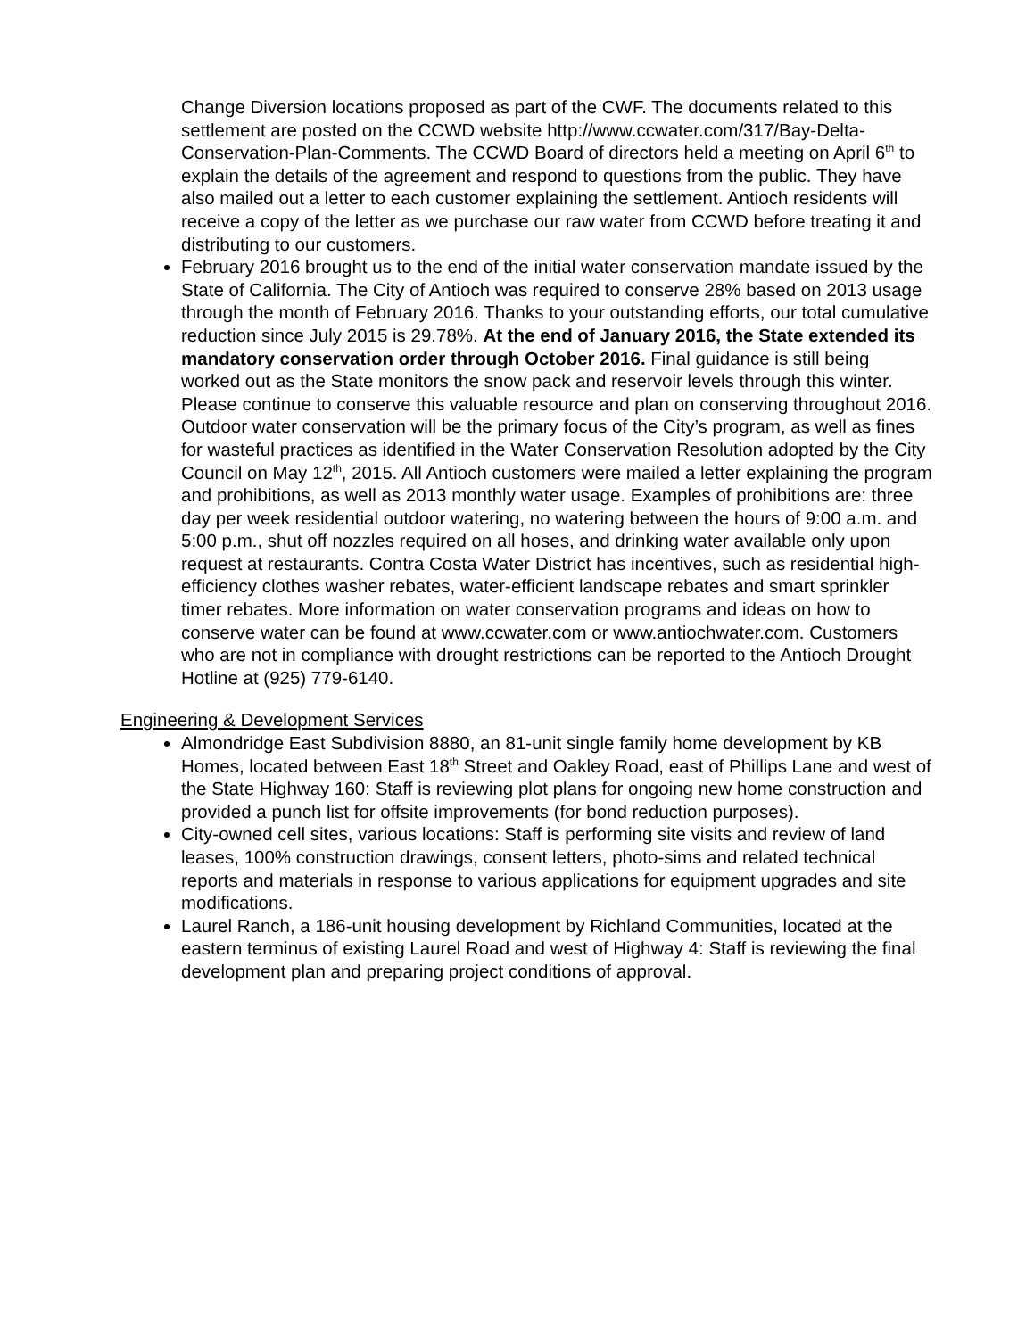Change Diversion locations proposed as part of the CWF. The documents related to this settlement are posted on the CCWD website http://www.ccwater.com/317/Bay-Delta-Conservation-Plan-Comments. The CCWD Board of directors held a meeting on April 6<sup>th</sup> to explain the details of the agreement and respond to questions from the public. They have also mailed out a letter to each customer explaining the settlement. Antioch residents will receive a copy of the letter as we purchase our raw water from CCWD before treating it and distributing to our customers.
February 2016 brought us to the end of the initial water conservation mandate issued by the State of California. The City of Antioch was required to conserve 28% based on 2013 usage through the month of February 2016. Thanks to your outstanding efforts, our total cumulative reduction since July 2015 is 29.78%. At the end of January 2016, the State extended its mandatory conservation order through October 2016. Final guidance is still being worked out as the State monitors the snow pack and reservoir levels through this winter. Please continue to conserve this valuable resource and plan on conserving throughout 2016. Outdoor water conservation will be the primary focus of the City’s program, as well as fines for wasteful practices as identified in the Water Conservation Resolution adopted by the City Council on May 12<sup>th</sup>, 2015. All Antioch customers were mailed a letter explaining the program and prohibitions, as well as 2013 monthly water usage. Examples of prohibitions are: three day per week residential outdoor watering, no watering between the hours of 9:00 a.m. and 5:00 p.m., shut off nozzles required on all hoses, and drinking water available only upon request at restaurants. Contra Costa Water District has incentives, such as residential high-efficiency clothes washer rebates, water-efficient landscape rebates and smart sprinkler timer rebates. More information on water conservation programs and ideas on how to conserve water can be found at www.ccwater.com or www.antiochwater.com. Customers who are not in compliance with drought restrictions can be reported to the Antioch Drought Hotline at (925) 779-6140.
Engineering & Development Services
Almondridge East Subdivision 8880, an 81-unit single family home development by KB Homes, located between East 18<sup>th</sup> Street and Oakley Road, east of Phillips Lane and west of the State Highway 160: Staff is reviewing plot plans for ongoing new home construction and provided a punch list for offsite improvements (for bond reduction purposes).
City-owned cell sites, various locations: Staff is performing site visits and review of land leases, 100% construction drawings, consent letters, photo-sims and related technical reports and materials in response to various applications for equipment upgrades and site modifications.
Laurel Ranch, a 186-unit housing development by Richland Communities, located at the eastern terminus of existing Laurel Road and west of Highway 4: Staff is reviewing the final development plan and preparing project conditions of approval.